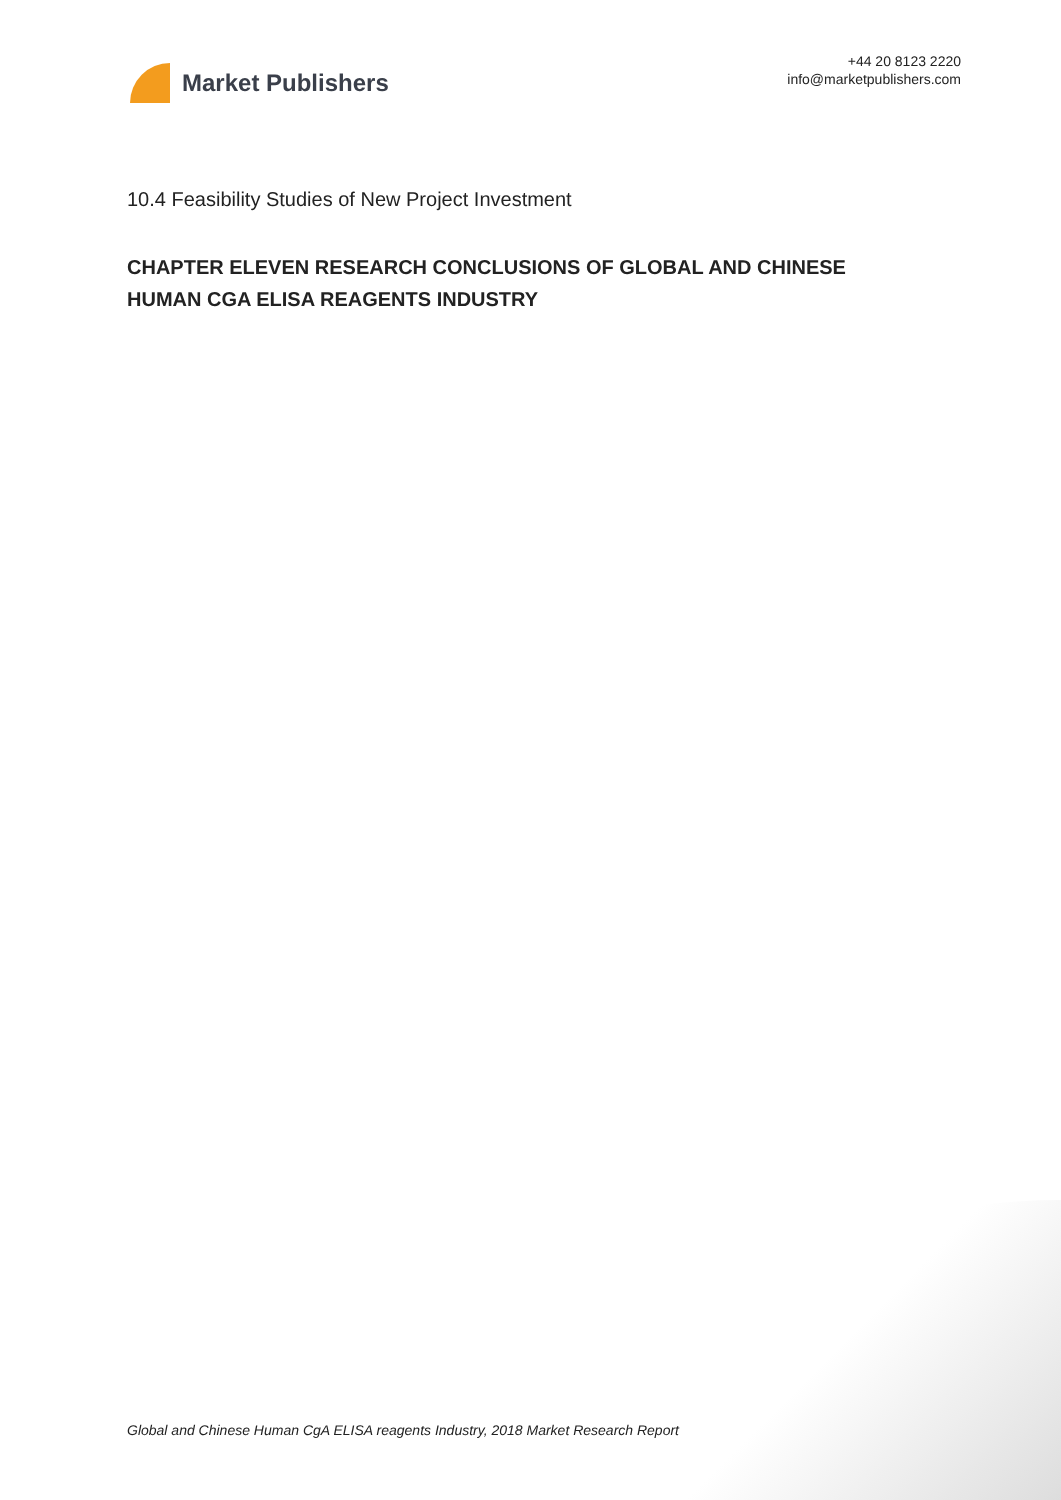Market Publishers
+44 20 8123 2220
info@marketpublishers.com
10.4 Feasibility Studies of New Project Investment
CHAPTER ELEVEN RESEARCH CONCLUSIONS OF GLOBAL AND CHINESE HUMAN CGA ELISA REAGENTS INDUSTRY
Global and Chinese Human CgA ELISA reagents Industry, 2018 Market Research Report